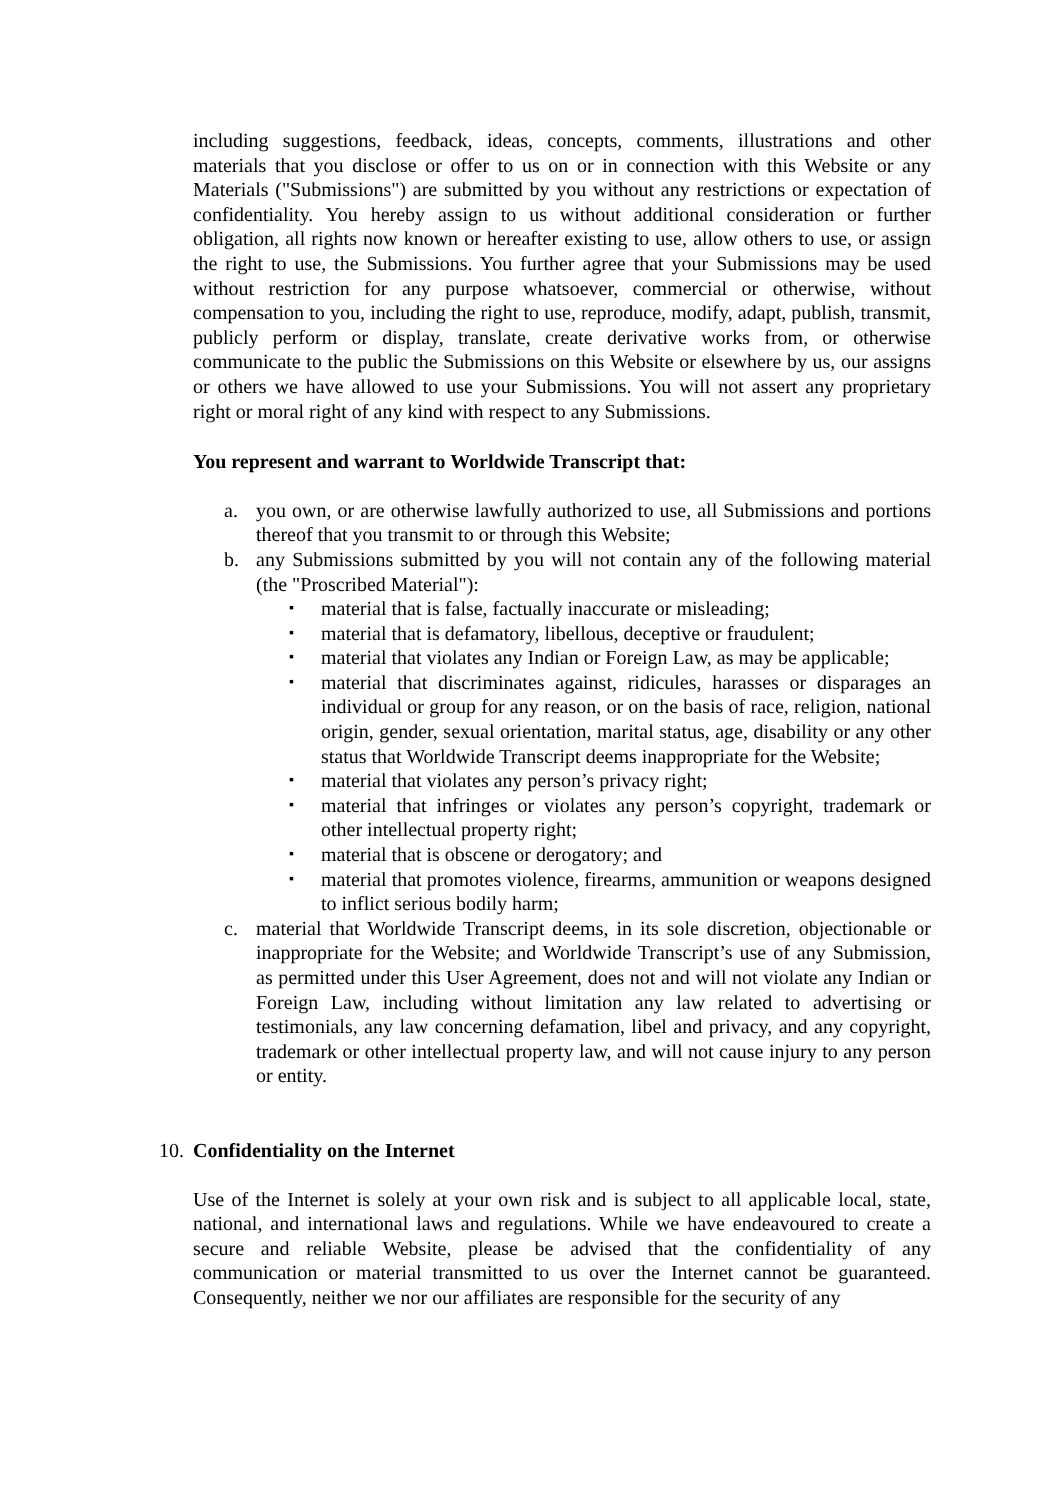including suggestions, feedback, ideas, concepts, comments, illustrations and other materials that you disclose or offer to us on or in connection with this Website or any Materials ("Submissions") are submitted by you without any restrictions or expectation of confidentiality. You hereby assign to us without additional consideration or further obligation, all rights now known or hereafter existing to use, allow others to use, or assign the right to use, the Submissions. You further agree that your Submissions may be used without restriction for any purpose whatsoever, commercial or otherwise, without compensation to you, including the right to use, reproduce, modify, adapt, publish, transmit, publicly perform or display, translate, create derivative works from, or otherwise communicate to the public the Submissions on this Website or elsewhere by us, our assigns or others we have allowed to use your Submissions. You will not assert any proprietary right or moral right of any kind with respect to any Submissions.
You represent and warrant to Worldwide Transcript that:
a. you own, or are otherwise lawfully authorized to use, all Submissions and portions thereof that you transmit to or through this Website;
b. any Submissions submitted by you will not contain any of the following material (the "Proscribed Material"):
▪ material that is false, factually inaccurate or misleading;
▪ material that is defamatory, libellous, deceptive or fraudulent;
▪ material that violates any Indian or Foreign Law, as may be applicable;
▪ material that discriminates against, ridicules, harasses or disparages an individual or group for any reason, or on the basis of race, religion, national origin, gender, sexual orientation, marital status, age, disability or any other status that Worldwide Transcript deems inappropriate for the Website;
▪ material that violates any person’s privacy right;
▪ material that infringes or violates any person’s copyright, trademark or other intellectual property right;
▪ material that is obscene or derogatory; and
▪ material that promotes violence, firearms, ammunition or weapons designed to inflict serious bodily harm;
c. material that Worldwide Transcript deems, in its sole discretion, objectionable or inappropriate for the Website; and Worldwide Transcript’s use of any Submission, as permitted under this User Agreement, does not and will not violate any Indian or Foreign Law, including without limitation any law related to advertising or testimonials, any law concerning defamation, libel and privacy, and any copyright, trademark or other intellectual property law, and will not cause injury to any person or entity.
10. Confidentiality on the Internet
Use of the Internet is solely at your own risk and is subject to all applicable local, state, national, and international laws and regulations. While we have endeavoured to create a secure and reliable Website, please be advised that the confidentiality of any communication or material transmitted to us over the Internet cannot be guaranteed. Consequently, neither we nor our affiliates are responsible for the security of any